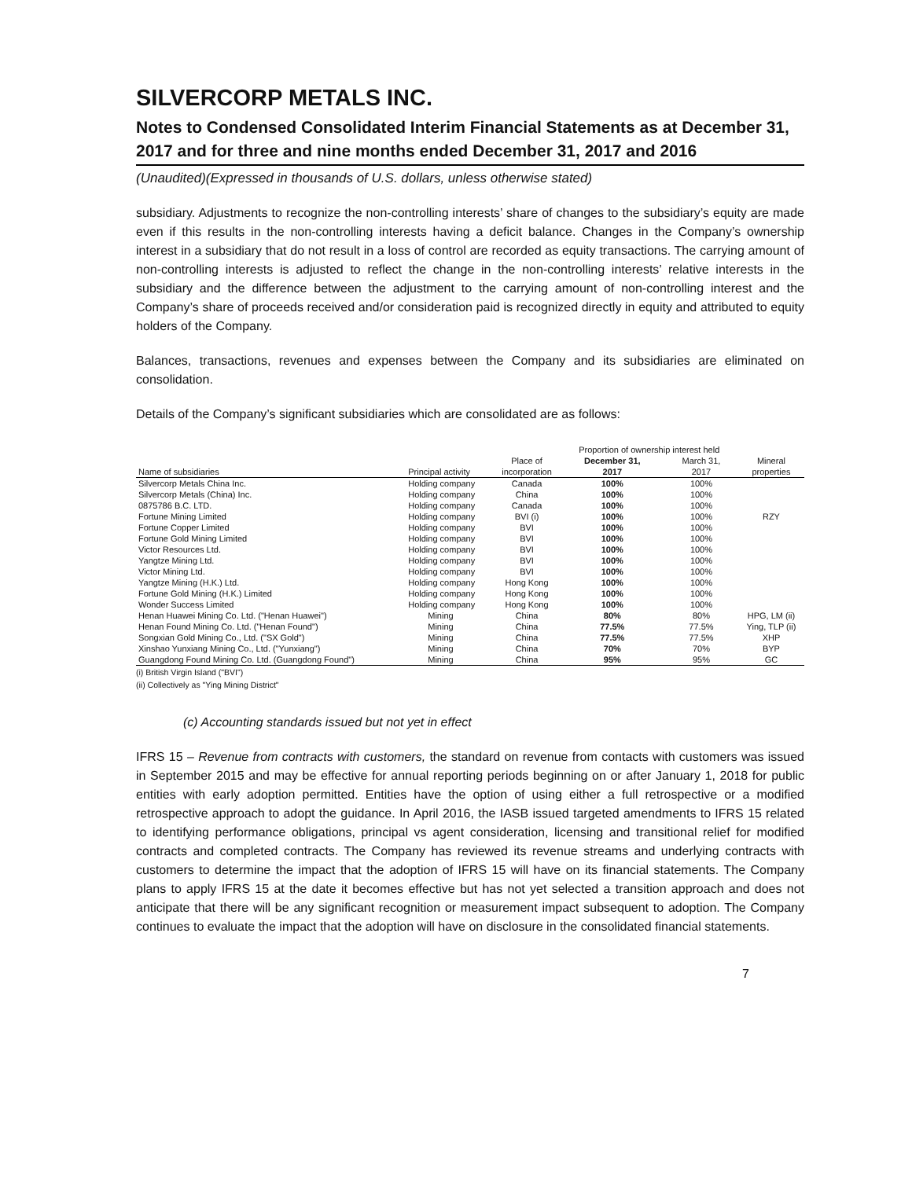SILVERCORP METALS INC.
Notes to Condensed Consolidated Interim Financial Statements as at December 31, 2017 and for three and nine months ended December 31, 2017 and 2016
(Unaudited)(Expressed in thousands of U.S. dollars, unless otherwise stated)
subsidiary. Adjustments to recognize the non-controlling interests’ share of changes to the subsidiary’s equity are made even if this results in the non-controlling interests having a deficit balance. Changes in the Company’s ownership interest in a subsidiary that do not result in a loss of control are recorded as equity transactions. The carrying amount of non-controlling interests is adjusted to reflect the change in the non-controlling interests’ relative interests in the subsidiary and the difference between the adjustment to the carrying amount of non-controlling interest and the Company’s share of proceeds received and/or consideration paid is recognized directly in equity and attributed to equity holders of the Company.
Balances, transactions, revenues and expenses between the Company and its subsidiaries are eliminated on consolidation.
Details of the Company’s significant subsidiaries which are consolidated are as follows:
| | | | Proportion of ownership interest held | | |
| --- | --- | --- | --- | --- | --- |
| | | Place of | December 31, | March 31, | Mineral |
| Name of subsidiaries | Principal activity | incorporation | 2017 | 2017 | properties |
| Silvercorp Metals China Inc. | Holding company | Canada | 100% | 100% | |
| Silvercorp Metals (China) Inc. | Holding company | China | 100% | 100% | |
| 0875786 B.C. LTD. | Holding company | Canada | 100% | 100% | |
| Fortune Mining Limited | Holding company | BVI (i) | 100% | 100% | RZY |
| Fortune Copper Limited | Holding company | BVI | 100% | 100% | |
| Fortune Gold Mining Limited | Holding company | BVI | 100% | 100% | |
| Victor Resources Ltd. | Holding company | BVI | 100% | 100% | |
| Yangtze Mining Ltd. | Holding company | BVI | 100% | 100% | |
| Victor Mining Ltd. | Holding company | BVI | 100% | 100% | |
| Yangtze Mining (H.K.) Ltd. | Holding company | Hong Kong | 100% | 100% | |
| Fortune Gold Mining (H.K.) Limited | Holding company | Hong Kong | 100% | 100% | |
| Wonder Success Limited | Holding company | Hong Kong | 100% | 100% | |
| Henan Huawei Mining Co. Ltd. ("Henan Huawei") | Mining | China | 80% | 80% | HPG, LM (ii) |
| Henan Found Mining Co. Ltd. ("Henan Found") | Mining | China | 77.5% | 77.5% | Ying, TLP (ii) |
| Songxian Gold Mining Co., Ltd. ("SX Gold") | Mining | China | 77.5% | 77.5% | XHP |
| Xinshao Yunxiang Mining Co., Ltd. ("Yunxiang") | Mining | China | 70% | 70% | BYP |
| Guangdong Found Mining Co. Ltd. (Guangdong Found") | Mining | China | 95% | 95% | GC |
(i) British Virgin Island ("BVI")
(ii) Collectively as "Ying Mining District"
(c) Accounting standards issued but not yet in effect
IFRS 15 – Revenue from contracts with customers, the standard on revenue from contacts with customers was issued in September 2015 and may be effective for annual reporting periods beginning on or after January 1, 2018 for public entities with early adoption permitted. Entities have the option of using either a full retrospective or a modified retrospective approach to adopt the guidance. In April 2016, the IASB issued targeted amendments to IFRS 15 related to identifying performance obligations, principal vs agent consideration, licensing and transitional relief for modified contracts and completed contracts. The Company has reviewed its revenue streams and underlying contracts with customers to determine the impact that the adoption of IFRS 15 will have on its financial statements. The Company plans to apply IFRS 15 at the date it becomes effective but has not yet selected a transition approach and does not anticipate that there will be any significant recognition or measurement impact subsequent to adoption. The Company continues to evaluate the impact that the adoption will have on disclosure in the consolidated financial statements.
7